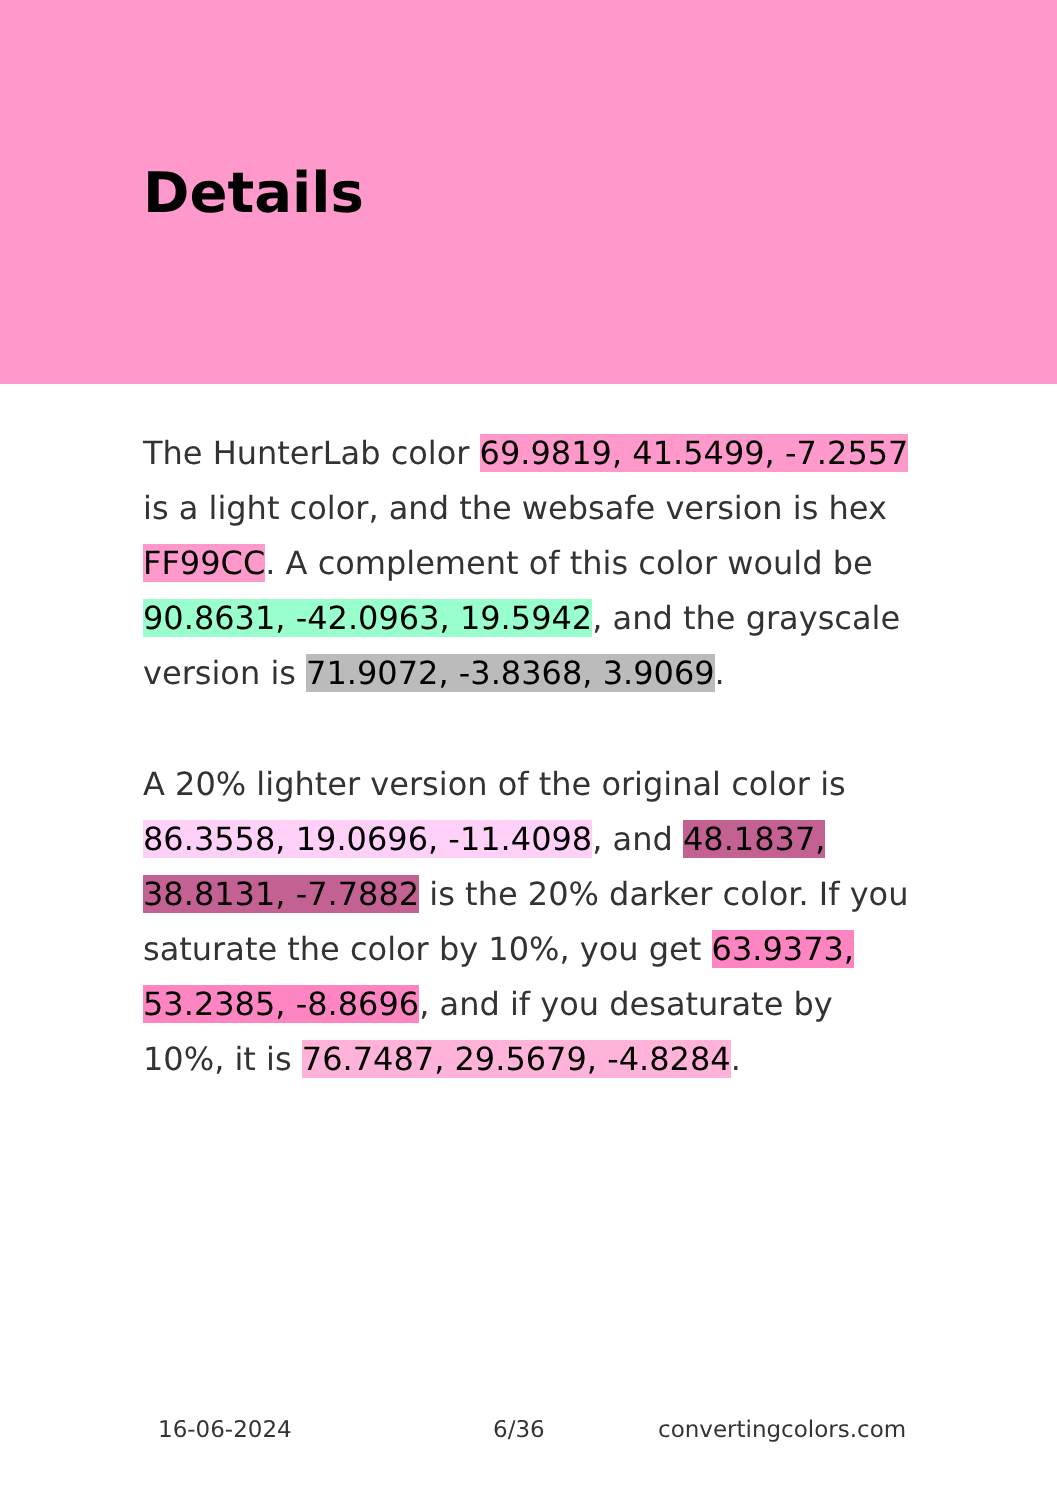Details
The HunterLab color 69.9819, 41.5499, -7.2557 is a light color, and the websafe version is hex FF99CC. A complement of this color would be 90.8631, -42.0963, 19.5942, and the grayscale version is 71.9072, -3.8368, 3.9069.
A 20% lighter version of the original color is 86.3558, 19.0696, -11.4098, and 48.1837, 38.8131, -7.7882 is the 20% darker color. If you saturate the color by 10%, you get 63.9373, 53.2385, -8.8696, and if you desaturate by 10%, it is 76.7487, 29.5679, -4.8284.
16-06-2024 6/36 convertingcolors.com